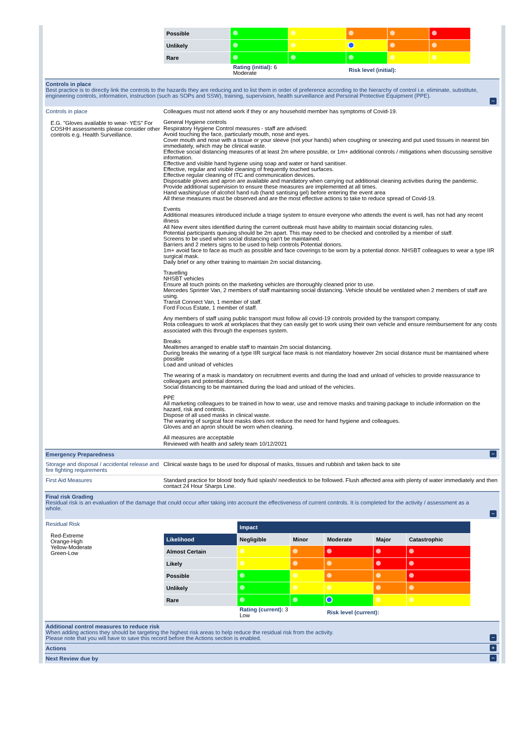| Possible | | | | | |
| Unlikely | | | | | |
| Rare | | | | | |
| | Rating (initial): 6 Moderate | | Risk level (initial): | | |
Controls in place
Best practice is to directly link the controls to the hazards they are reducing and to list them in order of preference according to the hierarchy of control i.e. eliminate, substitute, engineering controls, information, instruction (such as SOPs and SSW), training, supervision, health surveillance and Personal Protective Equipment (PPE).
−
Controls in place
E.G. "Gloves available to wear- YES" For COSHH assessments please consider other controls e.g. Health Surveillance.
Colleagues must not attend work if they or any household member has symptoms of Covid-19.
General Hygiene controls
Respiratory Hygiene Control measures - staff are advised:
Avoid touching the face, particularly mouth, nose and eyes.
Cover mouth and nose with a tissue or your sleeve (not your hands) when coughing or sneezing and put used tissues in nearest bin immediately, which may be clinical waste.
Effective social distancing measures of at least 2m where possible, or 1m+ additional controls / mitigations when discussing sensitive information.
Effective and visible hand hygiene using soap and water or hand sanitiser.
Effective, regular and visible cleaning of frequently touched surfaces.
Effective regular cleaning of ITC and communication devices.
Disposable gloves and apron are available and mandatory when carrying out additional cleaning activities during the pandemic.
Provide additional supervision to ensure these measures are implemented at all times.
Hand washing/use of alcohol hand rub (hand santising gel) before entering the event area
All these measures must be observed and are the most effective actions to take to reduce spread of Covid-19.
Events
Additional measures introduced include a triage system to ensure everyone who attends the event is well, has not had any recent illness
All New event sites identified during the current outbreak must have ability to maintain social distancing rules.
Potential participants queuing should be 2m apart. This may need to be checked and controlled by a member of staff.
Screens to be used when social distancing can't be maintained.
Barriers and 2 meters signs to be used to help controls Potential donors.
1m+ avoid face to face as much as possible and face coverings to be worn by a potential donor. NHSBT colleagues to wear a type IIR surgical mask.
Daily brief or any other training to maintain 2m social distancing.
Travelling
NHSBT vehicles
Ensure all touch points on the marketing vehicles are thoroughly cleaned prior to use.
Mercedes Sprinter Van, 2 members of staff maintaining social distancing. Vehicle should be ventilated when 2 members of staff are using.
Transit Connect Van, 1 member of staff.
Ford Focus Estate, 1 member of staff.
Any members of staff using public transport must follow all covid-19 controls provided by the transport company.
Rota colleagues to work at workplaces that they can easily get to work using their own vehicle and ensure reimbursement for any costs associated with this through the expenses system.
Breaks
Mealtimes arranged to enable staff to maintain 2m social distancing.
During breaks the wearing of a type IIR surgical face mask is not mandatory however 2m social distance must be maintained where possible
Load and unload of vehicles
The wearing of a mask is mandatory on recruitment events and during the load and unload of vehicles to provide reassurance to colleagues and potential donors.
Social distancing to be maintained during the load and unload of the vehicles.
PPE
All marketing colleagues to be trained in how to wear, use and remove masks and training package to include information on the hazard, risk and controls.
Dispose of all used masks in clinical waste.
The wearing of surgical face masks does not reduce the need for hand hygiene and colleagues.
Gloves and an apron should be worn when cleaning.
All measures are acceptable
Reviewed with health and safety team 10/12/2021
Emergency Preparedness
−
Storage and disposal / accidental release and fire fighting requirements
Clinical waste bags to be used for disposal of masks, tissues and rubbish and taken back to site
First Aid Measures
Standard practice for blood/ body fluid splash/ needlestick to be followed. Flush affected area with plenty of water immediately and then contact 24 Hour Sharps Line.
Final risk Grading
Residual risk is an evaluation of the damage that could occur after taking into account the effectiveness of current controls. It is completed for the activity / assessment as a whole.
−
Residual Risk
Red-Extreme
Orange-High
Yellow-Moderate
Green-Low
| | Impact | | | | |
| Likelihood | Negligible | Minor | Moderate | Major | Catastrophic |
| Almost Certain | | | | | |
| Likely | | | | | |
| Possible | | | | | |
| Unlikely | | | | | |
| Rare | | | | | |
| | Rating (current): 3 Low | | Risk level (current): | | |
Additional control measures to reduce risk
When adding actions they should be targeting the highest risk areas to help reduce the residual risk from the activity.
Please note that you will have to save this record before the Actions section is enabled.
−
Actions
+
Next Review due by
−